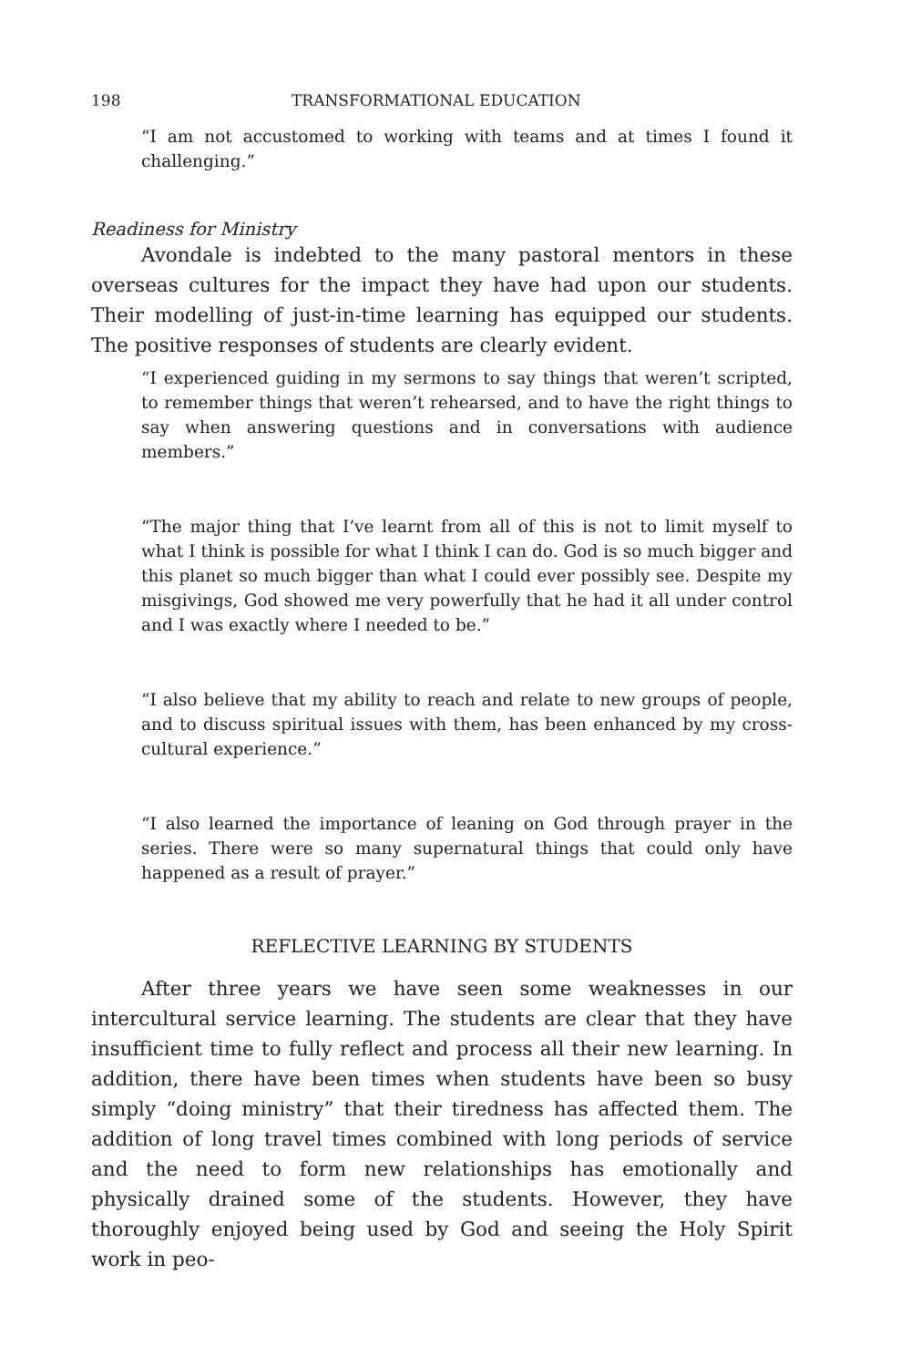198 TRANSFORMATIONAL EDUCATION
“I am not accustomed to working with teams and at times I found it challenging.”
Readiness for Ministry
Avondale is indebted to the many pastoral mentors in these overseas cultures for the impact they have had upon our students. Their modelling of just-in-time learning has equipped our students. The positive responses of students are clearly evident.
“I experienced guiding in my sermons to say things that weren’t scripted, to remember things that weren’t rehearsed, and to have the right things to say when answering questions and in conversations with audience members.”
“The major thing that I’ve learnt from all of this is not to limit myself to what I think is possible for what I think I can do. God is so much bigger and this planet so much bigger than what I could ever possibly see. Despite my misgivings, God showed me very powerfully that he had it all under control and I was exactly where I needed to be.”
“I also believe that my ability to reach and relate to new groups of people, and to discuss spiritual issues with them, has been enhanced by my cross-cultural experience.”
“I also learned the importance of leaning on God through prayer in the series. There were so many supernatural things that could only have happened as a result of prayer.”
REFLECTIVE LEARNING BY STUDENTS
After three years we have seen some weaknesses in our intercultural service learning. The students are clear that they have insufficient time to fully reflect and process all their new learning. In addition, there have been times when students have been so busy simply “doing ministry” that their tiredness has affected them. The addition of long travel times combined with long periods of service and the need to form new relationships has emotionally and physically drained some of the students. However, they have thoroughly enjoyed being used by God and seeing the Holy Spirit work in peo-